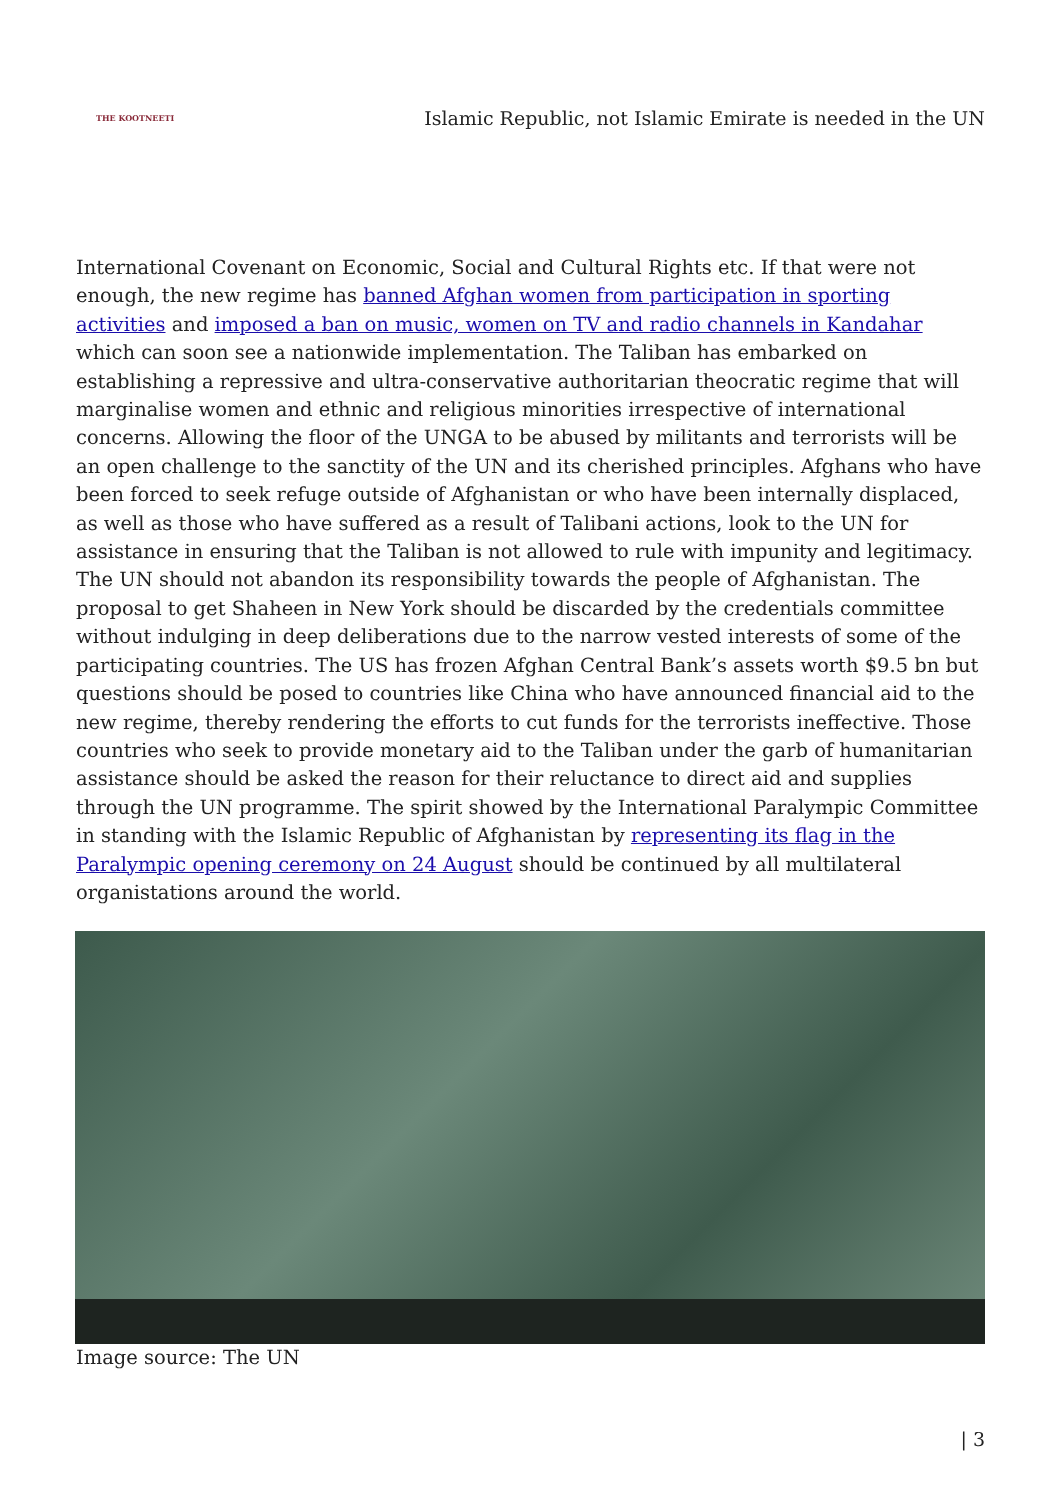THE KOOTNEETI Islamic Republic, not Islamic Emirate is needed in the UN
International Covenant on Economic, Social and Cultural Rights etc. If that were not enough, the new regime has banned Afghan women from participation in sporting activities and imposed a ban on music, women on TV and radio channels in Kandahar which can soon see a nationwide implementation. The Taliban has embarked on establishing a repressive and ultra-conservative authoritarian theocratic regime that will marginalise women and ethnic and religious minorities irrespective of international concerns. Allowing the floor of the UNGA to be abused by militants and terrorists will be an open challenge to the sanctity of the UN and its cherished principles. Afghans who have been forced to seek refuge outside of Afghanistan or who have been internally displaced, as well as those who have suffered as a result of Talibani actions, look to the UN for assistance in ensuring that the Taliban is not allowed to rule with impunity and legitimacy. The UN should not abandon its responsibility towards the people of Afghanistan. The proposal to get Shaheen in New York should be discarded by the credentials committee without indulging in deep deliberations due to the narrow vested interests of some of the participating countries. The US has frozen Afghan Central Bank’s assets worth $9.5 bn but questions should be posed to countries like China who have announced financial aid to the new regime, thereby rendering the efforts to cut funds for the terrorists ineffective. Those countries who seek to provide monetary aid to the Taliban under the garb of humanitarian assistance should be asked the reason for their reluctance to direct aid and supplies through the UN programme. The spirit showed by the International Paralympic Committee in standing with the Islamic Republic of Afghanistan by representing its flag in the Paralympic opening ceremony on 24 August should be continued by all multilateral organistations around the world.
Image source: The UN
| 3